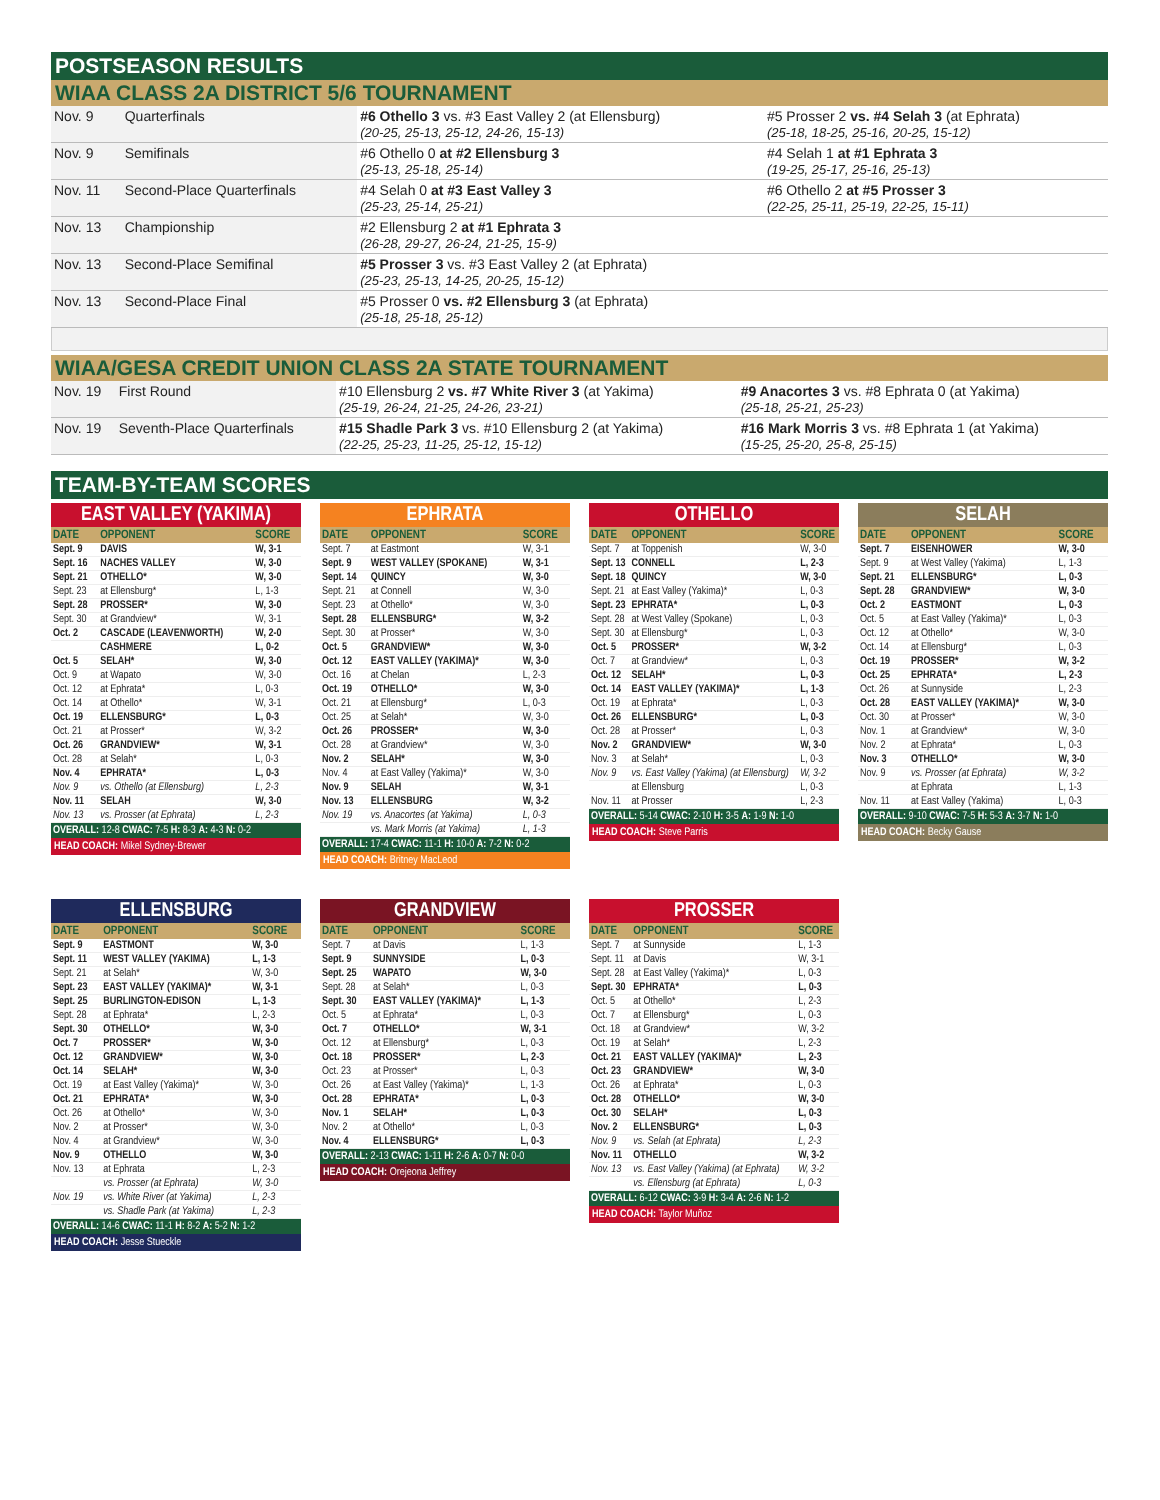POSTSEASON RESULTS
WIAA CLASS 2A DISTRICT 5/6 TOURNAMENT
| Nov. 9 | Quarterfinals | #6 Othello 3 vs. #3 East Valley 2 (at Ellensburg) (20-25, 25-13, 25-12, 24-26, 15-13) | #5 Prosser 2 vs. #4 Selah 3 (at Ephrata) (25-18, 18-25, 25-16, 20-25, 15-12) |
| Nov. 9 | Semifinals | #6 Othello 0 at #2 Ellensburg 3 (25-13, 25-18, 25-14) | #4 Selah 1 at #1 Ephrata 3 (19-25, 25-17, 25-16, 25-13) |
| Nov. 11 | Second-Place Quarterfinals | #4 Selah 0 at #3 East Valley 3 (25-23, 25-14, 25-21) | #6 Othello 2 at #5 Prosser 3 (22-25, 25-11, 25-19, 22-25, 15-11) |
| Nov. 13 | Championship | #2 Ellensburg 2 at #1 Ephrata 3 (26-28, 29-27, 26-24, 21-25, 15-9) | |
| Nov. 13 | Second-Place Semifinal | #5 Prosser 3 vs. #3 East Valley 2 (at Ephrata) (25-23, 25-13, 14-25, 20-25, 15-12) | |
| Nov. 13 | Second-Place Final | #5 Prosser 0 vs. #2 Ellensburg 3 (at Ephrata) (25-18, 25-18, 25-12) | |
WIAA/GESA CREDIT UNION CLASS 2A STATE TOURNAMENT
| Nov. 19 | First Round | #10 Ellensburg 2 vs. #7 White River 3 (at Yakima) (25-19, 26-24, 21-25, 24-26, 23-21) | #9 Anacortes 3 vs. #8 Ephrata 0 (at Yakima) (25-18, 25-21, 25-23) |
| Nov. 19 | Seventh-Place Quarterfinals | #15 Shadle Park 3 vs. #10 Ellensburg 2 (at Yakima) (22-25, 25-23, 11-25, 25-12, 15-12) | #16 Mark Morris 3 vs. #8 Ephrata 1 (at Yakima) (15-25, 25-20, 25-8, 25-15) |
TEAM-BY-TEAM SCORES
EAST VALLEY (YAKIMA)
| DATE | OPPONENT | SCORE |
| --- | --- | --- |
| Sept. 9 | DAVIS | W, 3-1 |
| Sept. 16 | NACHES VALLEY | W, 3-0 |
| Sept. 21 | OTHELLO* | W, 3-0 |
| Sept. 23 | at Ellensburg* | L, 1-3 |
| Sept. 28 | PROSSER* | W, 3-0 |
| Sept. 30 | at Grandview* | W, 3-1 |
| Oct. 2 | CASCADE (LEAVENWORTH) | W, 2-0 |
| | CASHMERE | L, 0-2 |
| Oct. 5 | SELAH* | W, 3-0 |
| Oct. 9 | at Wapato | W, 3-0 |
| Oct. 12 | at Ephrata* | L, 0-3 |
| Oct. 14 | at Othello* | W, 3-1 |
| Oct. 19 | ELLENSBURG* | L, 0-3 |
| Oct. 21 | at Prosser* | W, 3-2 |
| Oct. 26 | GRANDVIEW* | W, 3-1 |
| Oct. 28 | at Selah* | L, 0-3 |
| Nov. 4 | EPHRATA* | L, 0-3 |
| Nov. 9 | vs. Othello (at Ellensburg) | L, 2-3 |
| Nov. 11 | SELAH | W, 3-0 |
| Nov. 13 | vs. Prosser (at Ephrata) | L, 2-3 |
OVERALL: 12-8 CWAC: 7-5 H: 8-3 A: 4-3 N: 0-2
HEAD COACH: Mikel Sydney-Brewer
EPHRATA
| DATE | OPPONENT | SCORE |
| --- | --- | --- |
| Sept. 7 | at Eastmont | W, 3-1 |
| Sept. 9 | WEST VALLEY (SPOKANE) | W, 3-1 |
| Sept. 14 | QUINCY | W, 3-0 |
| Sept. 21 | at Connell | W, 3-0 |
| Sept. 23 | at Othello* | W, 3-0 |
| Sept. 28 | ELLENSBURG* | W, 3-2 |
| Sept. 30 | at Prosser* | W, 3-0 |
| Oct. 5 | GRANDVIEW* | W, 3-0 |
| Oct. 12 | EAST VALLEY (YAKIMA)* | W, 3-0 |
| Oct. 16 | at Chelan | L, 2-3 |
| Oct. 19 | OTHELLO* | W, 3-0 |
| Oct. 21 | at Ellensburg* | L, 0-3 |
| Oct. 25 | at Selah* | W, 3-0 |
| Oct. 26 | PROSSER* | W, 3-0 |
| Oct. 28 | at Grandview* | W, 3-0 |
| Nov. 2 | SELAH* | W, 3-0 |
| Nov. 4 | at East Valley (Yakima)* | W, 3-0 |
| Nov. 9 | SELAH | W, 3-1 |
| Nov. 13 | ELLENSBURG | W, 3-2 |
| Nov. 19 | vs. Anacortes (at Yakima) | L, 0-3 |
| | vs. Mark Morris (at Yakima) | L, 1-3 |
OVERALL: 17-4 CWAC: 11-1 H: 10-0 A: 7-2 N: 0-2
HEAD COACH: Britney MacLeod
OTHELLO
| DATE | OPPONENT | SCORE |
| --- | --- | --- |
| Sept. 7 | at Toppenish | W, 3-0 |
| Sept. 13 | CONNELL | L, 2-3 |
| Sept. 18 | QUINCY | W, 3-0 |
| Sept. 21 | at East Valley (Yakima)* | L, 0-3 |
| Sept. 23 | EPHRATA* | L, 0-3 |
| Sept. 28 | at West Valley (Spokane) | L, 0-3 |
| Sept. 30 | at Ellensburg* | L, 0-3 |
| Oct. 5 | PROSSER* | W, 3-2 |
| Oct. 7 | at Grandview* | L, 0-3 |
| Oct. 12 | SELAH* | L, 0-3 |
| Oct. 14 | EAST VALLEY (YAKIMA)* | L, 1-3 |
| Oct. 19 | at Ephrata* | L, 0-3 |
| Oct. 26 | ELLENSBURG* | L, 0-3 |
| Oct. 28 | at Prosser* | L, 0-3 |
| Nov. 2 | GRANDVIEW* | W, 3-0 |
| Nov. 3 | at Selah* | L, 0-3 |
| Nov. 9 | vs. East Valley (Yakima) (at Ellensburg) | W, 3-2 |
| | at Ellensburg | L, 0-3 |
| Nov. 11 | at Prosser | L, 2-3 |
OVERALL: 5-14 CWAC: 2-10 H: 3-5 A: 1-9 N: 1-0
HEAD COACH: Steve Parris
SELAH
| DATE | OPPONENT | SCORE |
| --- | --- | --- |
| Sept. 7 | EISENHOWER | W, 3-0 |
| Sept. 9 | at West Valley (Yakima) | L, 1-3 |
| Sept. 21 | ELLENSBURG* | L, 0-3 |
| Sept. 28 | GRANDVIEW* | W, 3-0 |
| Oct. 2 | EASTMONT | L, 0-3 |
| Oct. 5 | at East Valley (Yakima)* | L, 0-3 |
| Oct. 12 | at Othello* | W, 3-0 |
| Oct. 14 | at Ellensburg* | L, 0-3 |
| Oct. 19 | PROSSER* | W, 3-2 |
| Oct. 25 | EPHRATA* | L, 2-3 |
| Oct. 26 | at Sunnyside | L, 2-3 |
| Oct. 28 | EAST VALLEY (YAKIMA)* | W, 3-0 |
| Oct. 30 | at Prosser* | W, 3-0 |
| Nov. 1 | at Grandview* | W, 3-0 |
| Nov. 2 | at Ephrata* | L, 0-3 |
| Nov. 3 | OTHELLO* | W, 3-0 |
| Nov. 9 | vs. Prosser (at Ephrata) | W, 3-2 |
| | at Ephrata | L, 1-3 |
| Nov. 11 | at East Valley (Yakima) | L, 0-3 |
OVERALL: 9-10 CWAC: 7-5 H: 5-3 A: 3-7 N: 1-0
HEAD COACH: Becky Gause
ELLENSBURG
| DATE | OPPONENT | SCORE |
| --- | --- | --- |
| Sept. 9 | EASTMONT | W, 3-0 |
| Sept. 11 | WEST VALLEY (YAKIMA) | L, 1-3 |
| Sept. 21 | at Selah* | W, 3-0 |
| Sept. 23 | EAST VALLEY (YAKIMA)* | W, 3-1 |
| Sept. 25 | BURLINGTON-EDISON | L, 1-3 |
| Sept. 28 | at Ephrata* | L, 2-3 |
| Sept. 30 | OTHELLO* | W, 3-0 |
| Oct. 7 | PROSSER* | W, 3-0 |
| Oct. 12 | GRANDVIEW* | W, 3-0 |
| Oct. 14 | SELAH* | W, 3-0 |
| Oct. 19 | at East Valley (Yakima)* | W, 3-0 |
| Oct. 21 | EPHRATA* | W, 3-0 |
| Oct. 26 | at Othello* | W, 3-0 |
| Nov. 2 | at Prosser* | W, 3-0 |
| Nov. 4 | at Grandview* | W, 3-0 |
| Nov. 9 | OTHELLO | W, 3-0 |
| Nov. 13 | at Ephrata | L, 2-3 |
| | vs. Prosser (at Ephrata) | W, 3-0 |
| Nov. 19 | vs. White River (at Yakima) | L, 2-3 |
| | vs. Shadle Park (at Yakima) | L, 2-3 |
OVERALL: 14-6 CWAC: 11-1 H: 8-2 A: 5-2 N: 1-2
HEAD COACH: Jesse Stueckle
GRANDVIEW
| DATE | OPPONENT | SCORE |
| --- | --- | --- |
| Sept. 7 | at Davis | L, 1-3 |
| Sept. 9 | SUNNYSIDE | L, 0-3 |
| Sept. 25 | WAPATO | W, 3-0 |
| Sept. 28 | at Selah* | L, 0-3 |
| Sept. 30 | EAST VALLEY (YAKIMA)* | L, 1-3 |
| Oct. 5 | at Ephrata* | L, 0-3 |
| Oct. 7 | OTHELLO* | W, 3-1 |
| Oct. 12 | at Ellensburg* | L, 0-3 |
| Oct. 18 | PROSSER* | L, 2-3 |
| Oct. 23 | at Prosser* | L, 0-3 |
| Oct. 26 | at East Valley (Yakima)* | L, 1-3 |
| Oct. 28 | EPHRATA* | L, 0-3 |
| Nov. 1 | SELAH* | L, 0-3 |
| Nov. 2 | at Othello* | L, 0-3 |
| Nov. 4 | ELLENSBURG* | L, 0-3 |
OVERALL: 2-13 CWAC: 1-11 H: 2-6 A: 0-7 N: 0-0
HEAD COACH: Orejeona Jeffrey
PROSSER
| DATE | OPPONENT | SCORE |
| --- | --- | --- |
| Sept. 7 | at Sunnyside | L, 1-3 |
| Sept. 11 | at Davis | W, 3-1 |
| Sept. 28 | at East Valley (Yakima)* | L, 0-3 |
| Sept. 30 | EPHRATA* | L, 0-3 |
| Oct. 5 | at Othello* | L, 2-3 |
| Oct. 7 | at Ellensburg* | L, 0-3 |
| Oct. 18 | at Grandview* | W, 3-2 |
| Oct. 19 | at Selah* | L, 2-3 |
| Oct. 21 | EAST VALLEY (YAKIMA)* | L, 2-3 |
| Oct. 23 | GRANDVIEW* | W, 3-0 |
| Oct. 26 | at Ephrata* | L, 0-3 |
| Oct. 28 | OTHELLO* | W, 3-0 |
| Oct. 30 | SELAH* | L, 0-3 |
| Nov. 2 | ELLENSBURG* | L, 0-3 |
| Nov. 9 | vs. Selah (at Ephrata) | L, 2-3 |
| Nov. 11 | OTHELLO | W, 3-2 |
| Nov. 13 | vs. East Valley (Yakima) (at Ephrata) | W, 3-2 |
| | vs. Ellensburg (at Ephrata) | L, 0-3 |
OVERALL: 6-12 CWAC: 3-9 H: 3-4 A: 2-6 N: 1-2
HEAD COACH: Taylor Muñoz